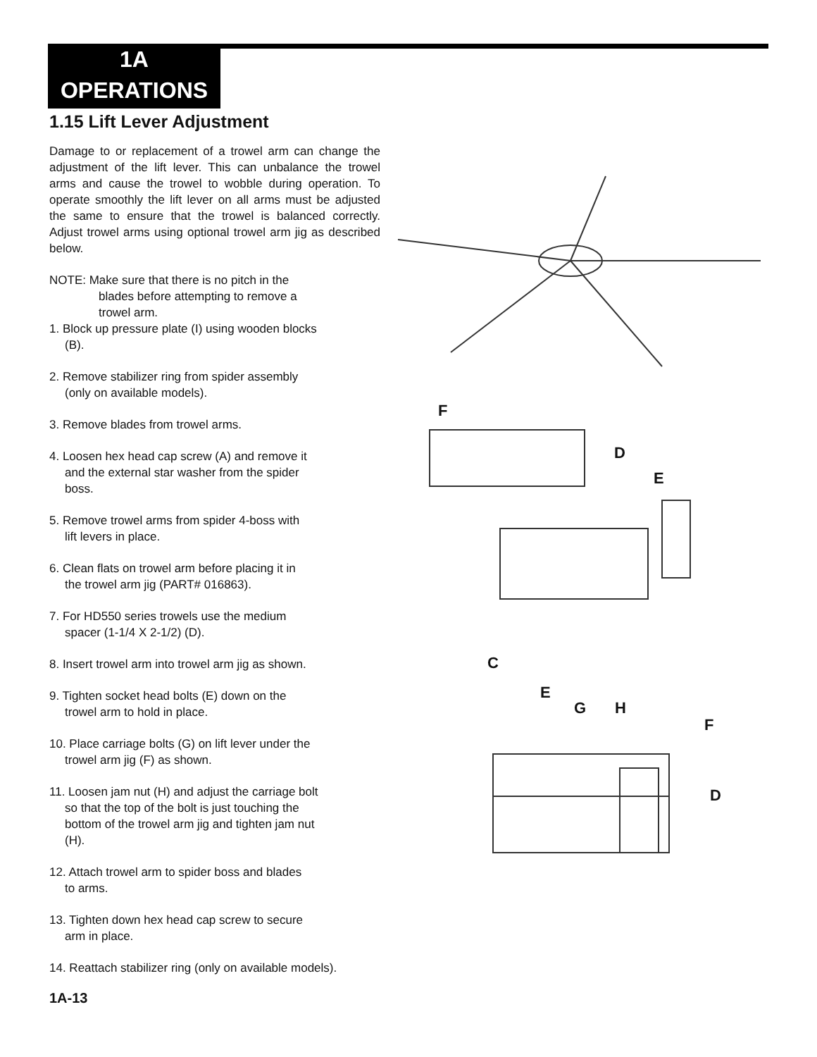1A
OPERATIONS
1.15 Lift Lever Adjustment
Damage to or replacement of a trowel arm can change the adjustment of the lift lever. This can unbalance the trowel arms and cause the trowel to wobble during operation. To operate smoothly the lift lever on all arms must be adjusted the same to ensure that the trowel is balanced correctly. Adjust trowel arms using optional trowel arm jig as described below.
NOTE: Make sure that there is no pitch in the
blades before attempting to remove a
trowel arm.
1. Block up pressure plate (I) using wooden blocks
(B).
2. Remove stabilizer ring from spider assembly
(only on available models).
3. Remove blades from trowel arms.
4. Loosen hex head cap screw (A) and remove it
and the external star washer from the spider
boss.
5. Remove trowel arms from spider 4-boss with
lift levers in place.
6. Clean flats on trowel arm before placing it in
the trowel arm jig (PART# 016863).
7. For HD550 series trowels use the medium
spacer (1-1/4 X 2-1/2) (D).
8. Insert trowel arm into trowel arm jig as shown.
9. Tighten socket head bolts (E) down on the
trowel arm to hold in place.
10. Place carriage bolts (G) on lift lever under the
trowel arm jig (F) as shown.
11. Loosen jam nut (H) and adjust the carriage bolt
so that the top of the bolt is just touching the
bottom of the trowel arm jig and tighten jam nut
(H).
12. Attach trowel arm to spider boss and blades
to arms.
13. Tighten down hex head cap screw to secure
arm in place.
14. Reattach stabilizer ring (only on available models).
F
D
E
C
E
G H
F
D
1A-13